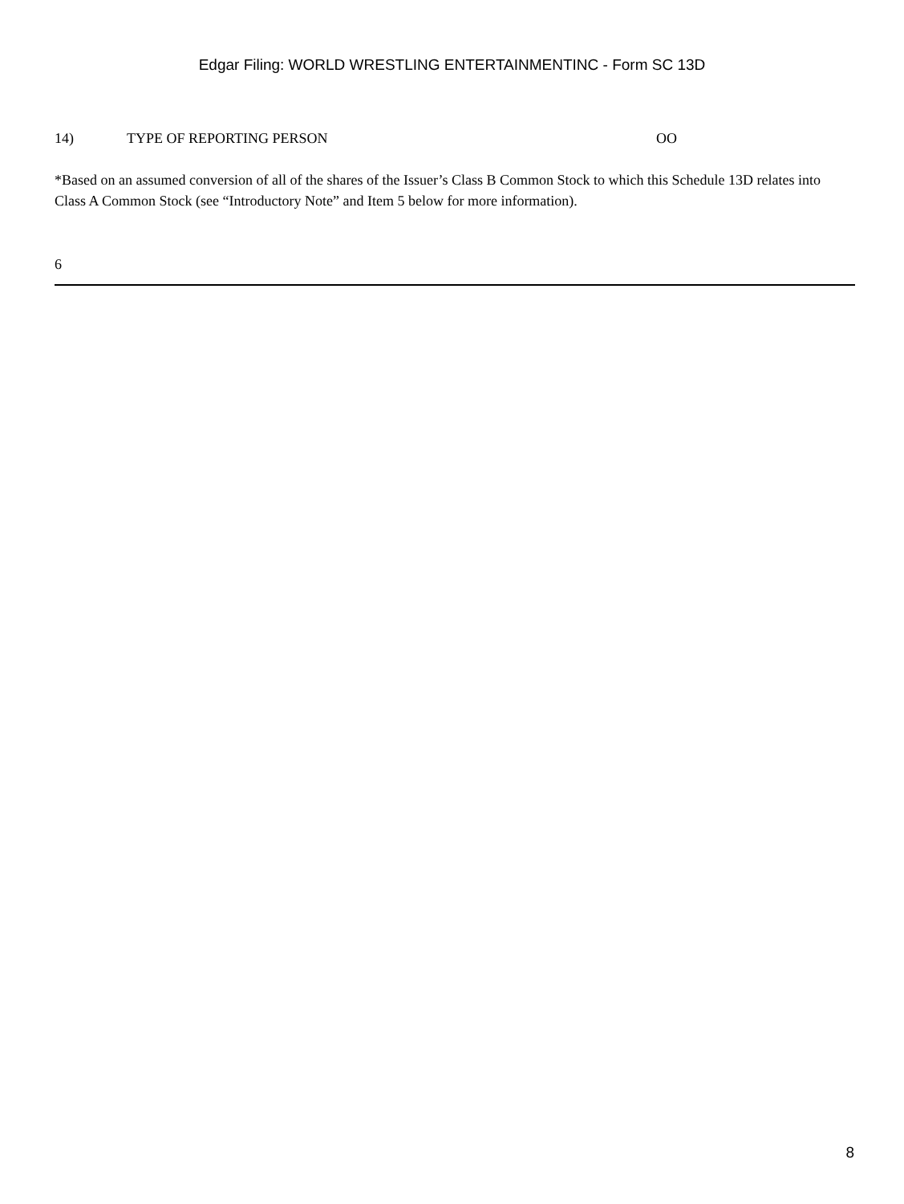Edgar Filing: WORLD WRESTLING ENTERTAINMENTINC - Form SC 13D
14) TYPE OF REPORTING PERSON OO
*Based on an assumed conversion of all of the shares of the Issuer’s Class B Common Stock to which this Schedule 13D relates into Class A Common Stock (see “Introductory Note” and Item 5 below for more information).
6
8